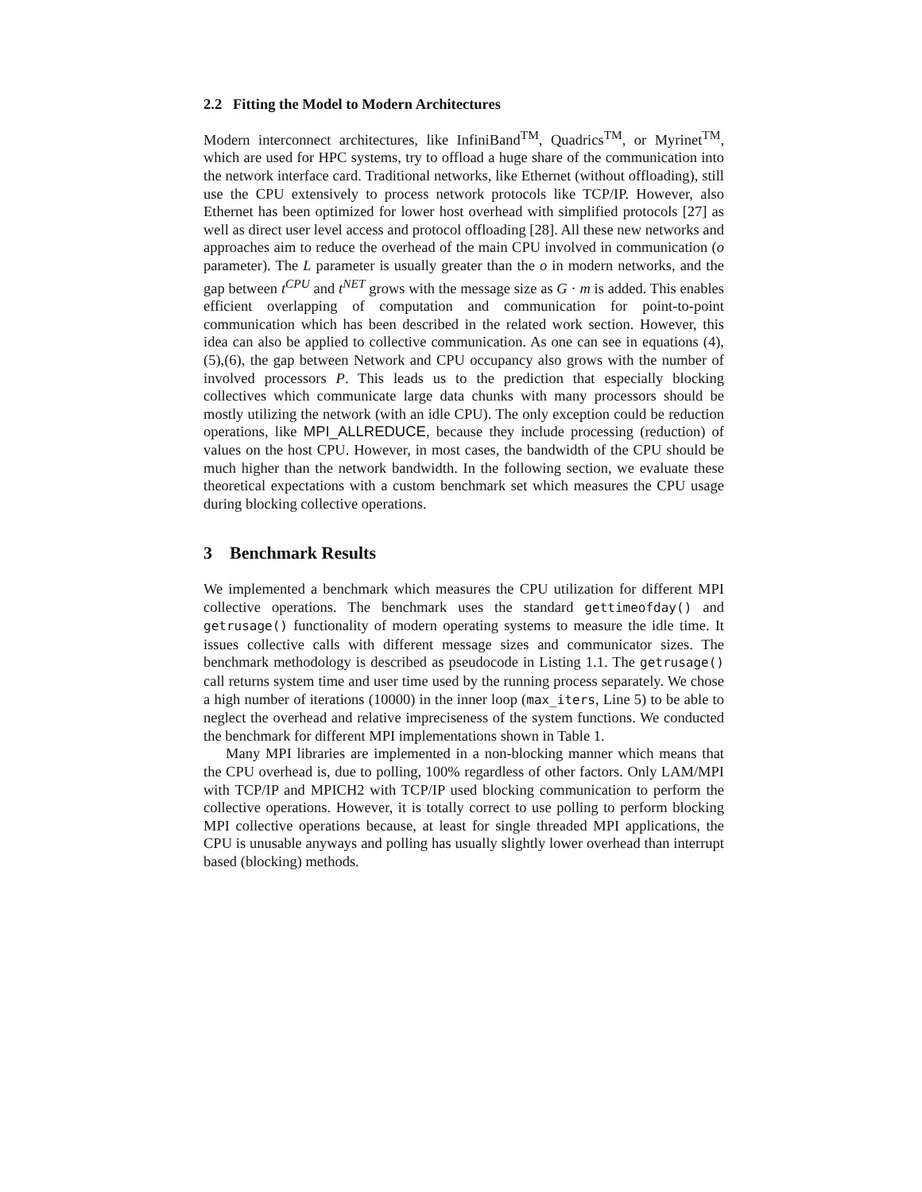2.2 Fitting the Model to Modern Architectures
Modern interconnect architectures, like InfiniBand<sup>TM</sup>, Quadrics<sup>TM</sup>, or Myrinet<sup>TM</sup>, which are used for HPC systems, try to offload a huge share of the communication into the network interface card. Traditional networks, like Ethernet (without offloading), still use the CPU extensively to process network protocols like TCP/IP. However, also Ethernet has been optimized for lower host overhead with simplified protocols [27] as well as direct user level access and protocol offloading [28]. All these new networks and approaches aim to reduce the overhead of the main CPU involved in communication (o parameter). The L parameter is usually greater than the o in modern networks, and the gap between t<sup>CPU</sup> and t<sup>NET</sup> grows with the message size as G · m is added. This enables efficient overlapping of computation and communication for point-to-point communication which has been described in the related work section. However, this idea can also be applied to collective communication. As one can see in equations (4),(5),(6), the gap between Network and CPU occupancy also grows with the number of involved processors P. This leads us to the prediction that especially blocking collectives which communicate large data chunks with many processors should be mostly utilizing the network (with an idle CPU). The only exception could be reduction operations, like MPI_ALLREDUCE, because they include processing (reduction) of values on the host CPU. However, in most cases, the bandwidth of the CPU should be much higher than the network bandwidth. In the following section, we evaluate these theoretical expectations with a custom benchmark set which measures the CPU usage during blocking collective operations.
3 Benchmark Results
We implemented a benchmark which measures the CPU utilization for different MPI collective operations. The benchmark uses the standard gettimeofday() and getrusage() functionality of modern operating systems to measure the idle time. It issues collective calls with different message sizes and communicator sizes. The benchmark methodology is described as pseudocode in Listing 1.1. The getrusage() call returns system time and user time used by the running process separately. We chose a high number of iterations (10000) in the inner loop (max_iters, Line 5) to be able to neglect the overhead and relative impreciseness of the system functions. We conducted the benchmark for different MPI implementations shown in Table 1.
Many MPI libraries are implemented in a non-blocking manner which means that the CPU overhead is, due to polling, 100% regardless of other factors. Only LAM/MPI with TCP/IP and MPICH2 with TCP/IP used blocking communication to perform the collective operations. However, it is totally correct to use polling to perform blocking MPI collective operations because, at least for single threaded MPI applications, the CPU is unusable anyways and polling has usually slightly lower overhead than interrupt based (blocking) methods.